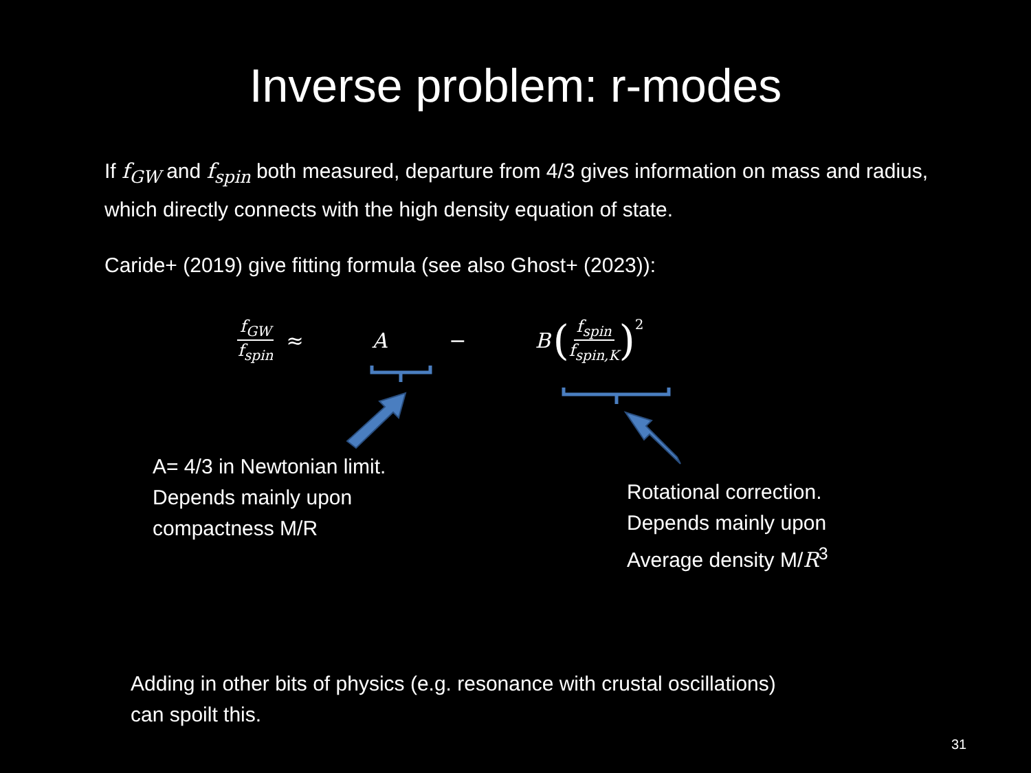Inverse problem: r-modes
If f<sub>GW</sub> and f<sub>spin</sub> both measured, departure from 4/3 gives information on mass and radius, which directly connects with the high density equation of state.
Caride+ (2019) give fitting formula (see also Ghost+ (2023)):
f<sub>GW</sub> f<sub>spin</sub> ≈ A − B (f<sub>spin</sub> f<sub>spin,K</sub>)<sup>2</sup>
A= 4/3 in Newtonian limit.
Depends mainly upon
compactness M/R
Rotational correction.
Depends mainly upon
Average density M/R<sup>3</sup>
Adding in other bits of physics (e.g. resonance with crustal oscillations)
can spoilt this.
31